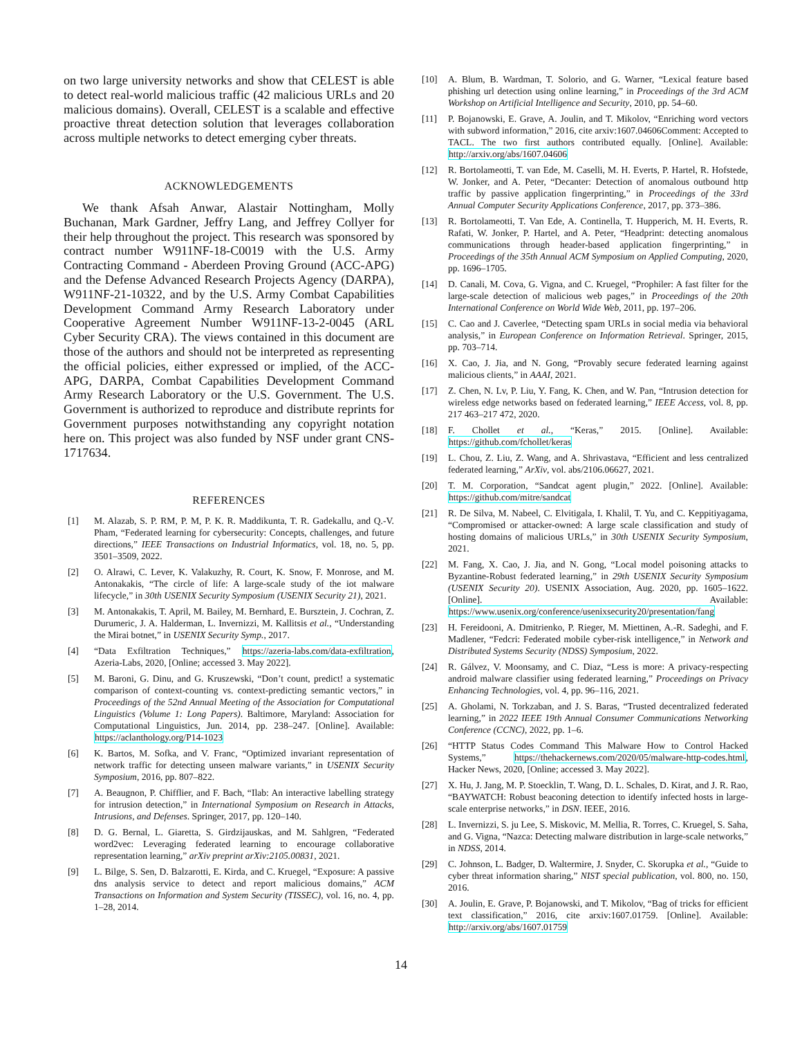on two large university networks and show that CELEST is able to detect real-world malicious traffic (42 malicious URLs and 20 malicious domains). Overall, CELEST is a scalable and effective proactive threat detection solution that leverages collaboration across multiple networks to detect emerging cyber threats.
ACKNOWLEDGEMENTS
We thank Afsah Anwar, Alastair Nottingham, Molly Buchanan, Mark Gardner, Jeffry Lang, and Jeffrey Collyer for their help throughout the project. This research was sponsored by contract number W911NF-18-C0019 with the U.S. Army Contracting Command - Aberdeen Proving Ground (ACC-APG) and the Defense Advanced Research Projects Agency (DARPA), W911NF-21-10322, and by the U.S. Army Combat Capabilities Development Command Army Research Laboratory under Cooperative Agreement Number W911NF-13-2-0045 (ARL Cyber Security CRA). The views contained in this document are those of the authors and should not be interpreted as representing the official policies, either expressed or implied, of the ACC-APG, DARPA, Combat Capabilities Development Command Army Research Laboratory or the U.S. Government. The U.S. Government is authorized to reproduce and distribute reprints for Government purposes notwithstanding any copyright notation here on. This project was also funded by NSF under grant CNS-1717634.
REFERENCES
[1] M. Alazab, S. P. RM, P. M, P. K. R. Maddikunta, T. R. Gadekallu, and Q.-V. Pham, “Federated learning for cybersecurity: Concepts, challenges, and future directions,” IEEE Transactions on Industrial Informatics, vol. 18, no. 5, pp. 3501–3509, 2022.
[2] O. Alrawi, C. Lever, K. Valakuzhy, R. Court, K. Snow, F. Monrose, and M. Antonakakis, “The circle of life: A large-scale study of the iot malware lifecycle,” in 30th USENIX Security Symposium (USENIX Security 21), 2021.
[3] M. Antonakakis, T. April, M. Bailey, M. Bernhard, E. Bursztein, J. Cochran, Z. Durumeric, J. A. Halderman, L. Invernizzi, M. Kallitsis et al., “Understanding the Mirai botnet,” in USENIX Security Symp., 2017.
[4] “Data Exfiltration Techniques,” https://azeria-labs.com/data-exfiltration, Azeria-Labs, 2020, [Online; accessed 3. May 2022].
[5] M. Baroni, G. Dinu, and G. Kruszewski, “Don’t count, predict! a systematic comparison of context-counting vs. context-predicting semantic vectors,” in Proceedings of the 52nd Annual Meeting of the Association for Computational Linguistics (Volume 1: Long Papers). Baltimore, Maryland: Association for Computational Linguistics, Jun. 2014, pp. 238–247. [Online]. Available: https://aclanthology.org/P14-1023
[6] K. Bartos, M. Sofka, and V. Franc, “Optimized invariant representation of network traffic for detecting unseen malware variants,” in USENIX Security Symposium, 2016, pp. 807–822.
[7] A. Beaugnon, P. Chifflier, and F. Bach, “Ilab: An interactive labelling strategy for intrusion detection,” in International Symposium on Research in Attacks, Intrusions, and Defenses. Springer, 2017, pp. 120–140.
[8] D. G. Bernal, L. Giaretta, S. Girdzijauskas, and M. Sahlgren, “Federated word2vec: Leveraging federated learning to encourage collaborative representation learning,” arXiv preprint arXiv:2105.00831, 2021.
[9] L. Bilge, S. Sen, D. Balzarotti, E. Kirda, and C. Kruegel, “Exposure: A passive dns analysis service to detect and report malicious domains,” ACM Transactions on Information and System Security (TISSEC), vol. 16, no. 4, pp. 1–28, 2014.
[10] A. Blum, B. Wardman, T. Solorio, and G. Warner, “Lexical feature based phishing url detection using online learning,” in Proceedings of the 3rd ACM Workshop on Artificial Intelligence and Security, 2010, pp. 54–60.
[11] P. Bojanowski, E. Grave, A. Joulin, and T. Mikolov, “Enriching word vectors with subword information,” 2016, cite arxiv:1607.04606Comment: Accepted to TACL. The two first authors contributed equally. [Online]. Available: http://arxiv.org/abs/1607.04606
[12] R. Bortolameotti, T. van Ede, M. Caselli, M. H. Everts, P. Hartel, R. Hofstede, W. Jonker, and A. Peter, “Decanter: Detection of anomalous outbound http traffic by passive application fingerprinting,” in Proceedings of the 33rd Annual Computer Security Applications Conference, 2017, pp. 373–386.
[13] R. Bortolameotti, T. Van Ede, A. Continella, T. Hupperich, M. H. Everts, R. Rafati, W. Jonker, P. Hartel, and A. Peter, “Headprint: detecting anomalous communications through header-based application fingerprinting,” in Proceedings of the 35th Annual ACM Symposium on Applied Computing, 2020, pp. 1696–1705.
[14] D. Canali, M. Cova, G. Vigna, and C. Kruegel, “Prophiler: A fast filter for the large-scale detection of malicious web pages,” in Proceedings of the 20th International Conference on World Wide Web, 2011, pp. 197–206.
[15] C. Cao and J. Caverlee, “Detecting spam URLs in social media via behavioral analysis,” in European Conference on Information Retrieval. Springer, 2015, pp. 703–714.
[16] X. Cao, J. Jia, and N. Gong, “Provably secure federated learning against malicious clients,” in AAAI, 2021.
[17] Z. Chen, N. Lv, P. Liu, Y. Fang, K. Chen, and W. Pan, “Intrusion detection for wireless edge networks based on federated learning,” IEEE Access, vol. 8, pp. 217 463–217 472, 2020.
[18] F. Chollet et al., “Keras,” 2015. [Online]. Available: https://github.com/fchollet/keras
[19] L. Chou, Z. Liu, Z. Wang, and A. Shrivastava, “Efficient and less centralized federated learning,” ArXiv, vol. abs/2106.06627, 2021.
[20] T. M. Corporation, “Sandcat agent plugin,” 2022. [Online]. Available: https://github.com/mitre/sandcat
[21] R. De Silva, M. Nabeel, C. Elvitigala, I. Khalil, T. Yu, and C. Keppitiyagama, “Compromised or attacker-owned: A large scale classification and study of hosting domains of malicious URLs,” in 30th USENIX Security Symposium, 2021.
[22] M. Fang, X. Cao, J. Jia, and N. Gong, “Local model poisoning attacks to Byzantine-Robust federated learning,” in 29th USENIX Security Symposium (USENIX Security 20). USENIX Association, Aug. 2020, pp. 1605–1622. [Online]. Available: https://www.usenix.org/conference/usenixsecurity20/presentation/fang
[23] H. Fereidooni, A. Dmitrienko, P. Rieger, M. Miettinen, A.-R. Sadeghi, and F. Madlener, “Fedcri: Federated mobile cyber-risk intelligence,” in Network and Distributed Systems Security (NDSS) Symposium, 2022.
[24] R. Gálvez, V. Moonsamy, and C. Diaz, “Less is more: A privacy-respecting android malware classifier using federated learning,” Proceedings on Privacy Enhancing Technologies, vol. 4, pp. 96–116, 2021.
[25] A. Gholami, N. Torkzaban, and J. S. Baras, “Trusted decentralized federated learning,” in 2022 IEEE 19th Annual Consumer Communications Networking Conference (CCNC), 2022, pp. 1–6.
[26] “HTTP Status Codes Command This Malware How to Control Hacked Systems,” https://thehackernews.com/2020/05/malware-http-codes.html, Hacker News, 2020, [Online; accessed 3. May 2022].
[27] X. Hu, J. Jang, M. P. Stoecklin, T. Wang, D. L. Schales, D. Kirat, and J. R. Rao, “BAYWATCH: Robust beaconing detection to identify infected hosts in large-scale enterprise networks,” in DSN. IEEE, 2016.
[28] L. Invernizzi, S. ju Lee, S. Miskovic, M. Mellia, R. Torres, C. Kruegel, S. Saha, and G. Vigna, “Nazca: Detecting malware distribution in large-scale networks,” in NDSS, 2014.
[29] C. Johnson, L. Badger, D. Waltermire, J. Snyder, C. Skorupka et al., “Guide to cyber threat information sharing,” NIST special publication, vol. 800, no. 150, 2016.
[30] A. Joulin, E. Grave, P. Bojanowski, and T. Mikolov, “Bag of tricks for efficient text classification,” 2016, cite arxiv:1607.01759. [Online]. Available: http://arxiv.org/abs/1607.01759
14